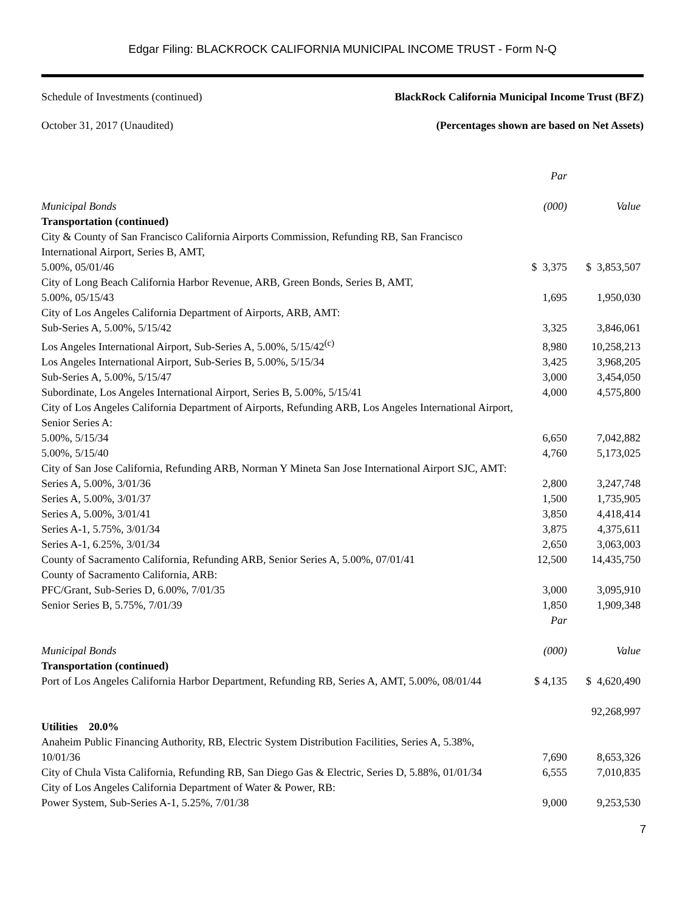Edgar Filing: BLACKROCK CALIFORNIA MUNICIPAL INCOME TRUST - Form N-Q
Schedule of Investments (continued) BlackRock California Municipal Income Trust (BFZ)
October 31, 2017 (Unaudited) (Percentages shown are based on Net Assets)
| | Par | |
| Municipal Bonds | (000) | Value |
| Transportation (continued) | | |
| City & County of San Francisco California Airports Commission, Refunding RB, San Francisco International Airport, Series B, AMT, | | |
| 5.00%, 05/01/46 | $ 3,375 | $ 3,853,507 |
| City of Long Beach California Harbor Revenue, ARB, Green Bonds, Series B, AMT, | | |
| 5.00%, 05/15/43 | 1,695 | 1,950,030 |
| City of Los Angeles California Department of Airports, ARB, AMT: | | |
| Sub-Series A, 5.00%, 5/15/42 | 3,325 | 3,846,061 |
| Los Angeles International Airport, Sub-Series A, 5.00%, 5/15/42<sup>(c)</sup> | 8,980 | 10,258,213 |
| Los Angeles International Airport, Sub-Series B, 5.00%, 5/15/34 | 3,425 | 3,968,205 |
| Sub-Series A, 5.00%, 5/15/47 | 3,000 | 3,454,050 |
| Subordinate, Los Angeles International Airport, Series B, 5.00%, 5/15/41 | 4,000 | 4,575,800 |
| City of Los Angeles California Department of Airports, Refunding ARB, Los Angeles International Airport, Senior Series A: | | |
| 5.00%, 5/15/34 | 6,650 | 7,042,882 |
| 5.00%, 5/15/40 | 4,760 | 5,173,025 |
| City of San Jose California, Refunding ARB, Norman Y Mineta San Jose International Airport SJC, AMT: | | |
| Series A, 5.00%, 3/01/36 | 2,800 | 3,247,748 |
| Series A, 5.00%, 3/01/37 | 1,500 | 1,735,905 |
| Series A, 5.00%, 3/01/41 | 3,850 | 4,418,414 |
| Series A-1, 5.75%, 3/01/34 | 3,875 | 4,375,611 |
| Series A-1, 6.25%, 3/01/34 | 2,650 | 3,063,003 |
| County of Sacramento California, Refunding ARB, Senior Series A, 5.00%, 07/01/41 | 12,500 | 14,435,750 |
| County of Sacramento California, ARB: | | |
| PFC/Grant, Sub-Series D, 6.00%, 7/01/35 | 3,000 | 3,095,910 |
| Senior Series B, 5.75%, 7/01/39 | 1,850 | 1,909,348 |
| | Par | |
| Municipal Bonds | (000) | Value |
| Transportation (continued) | | |
| Port of Los Angeles California Harbor Department, Refunding RB, Series A, AMT, 5.00%, 08/01/44 | $ 4,135 | $ 4,620,490 |
| | | 92,268,997 |
| Utilities 20.0% | | |
| Anaheim Public Financing Authority, RB, Electric System Distribution Facilities, Series A, 5.38%, 10/01/36 | 7,690 | 8,653,326 |
| City of Chula Vista California, Refunding RB, San Diego Gas & Electric, Series D, 5.88%, 01/01/34 | 6,555 | 7,010,835 |
| City of Los Angeles California Department of Water & Power, RB: | | |
| Power System, Sub-Series A-1, 5.25%, 7/01/38 | 9,000 | 9,253,530 |
7